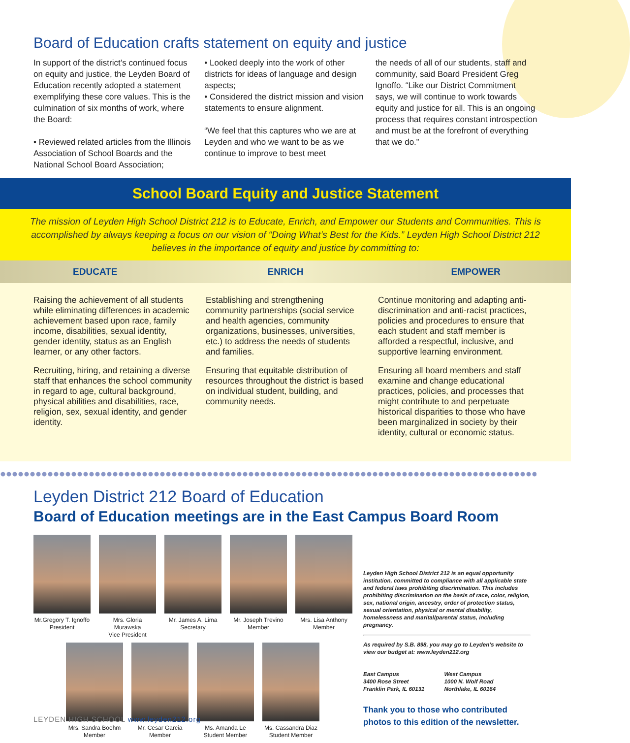Board of Education crafts statement on equity and justice
In support of the district’s continued focus on equity and justice, the Leyden Board of Education recently adopted a statement exemplifying these core values. This is the culmination of six months of work, where the Board:
• Reviewed related articles from the Illinois Association of School Boards and the National School Board Association;
• Looked deeply into the work of other districts for ideas of language and design aspects;
• Considered the district mission and vision statements to ensure alignment.
“We feel that this captures who we are at Leyden and who we want to be as we continue to improve to best meet
the needs of all of our students, staff and community, said Board President Greg Ignoffo. “Like our District Commitment says, we will continue to work towards equity and justice for all. This is an ongoing process that requires constant introspection and must be at the forefront of everything that we do.”
School Board Equity and Justice Statement
The mission of Leyden High School District 212 is to Educate, Enrich, and Empower our Students and Communities. This is accomplished by always keeping a focus on our vision of “Doing What’s Best for the Kids.” Leyden High School District 212 believes in the importance of equity and justice by committing to:
EDUCATE ENRICH EMPOWER
Raising the achievement of all students while eliminating differences in academic achievement based upon race, family income, disabilities, sexual identity, gender identity, status as an English learner, or any other factors.
Recruiting, hiring, and retaining a diverse staff that enhances the school community in regard to age, cultural background, physical abilities and disabilities, race, religion, sex, sexual identity, and gender identity.
Establishing and strengthening community partnerships (social service and health agencies, community organizations, businesses, universities, etc.) to address the needs of students and families.
Ensuring that equitable distribution of resources throughout the district is based on individual student, building, and community needs.
Continue monitoring and adapting anti-discrimination and anti-racist practices, policies and procedures to ensure that each student and staff member is afforded a respectful, inclusive, and supportive learning environment.
Ensuring all board members and staff examine and change educational practices, policies, and processes that might contribute to and perpetuate historical disparities to those who have been marginalized in society by their identity, cultural or economic status.
Leyden District 212 Board of Education
Board of Education meetings are in the East Campus Board Room
Mr.Gregory T. Ignoffo
President
Mrs. Gloria Murawska
Vice President
Mr. James A. Lima
Secretary
Mr. Joseph Trevino
Member
Mrs. Lisa Anthony
Member
Mrs. Sandra Boehm
Member
Mr. Cesar Garcia
Member
Ms. Amanda Le
Student Member
Ms. Cassandra Diaz
Student Member
Leyden High School District 212 is an equal opportunity institution, committed to compliance with all applicable state and federal laws prohibiting discrimination. This includes prohibiting discrimination on the basis of race, color, religion, sex, national origin, ancestry, order of protection status, sexual orientation, physical or mental disability, homelessness and marital/parental status, including pregnancy.
As required by S.B. 898, you may go to Leyden’s website to view our budget at: www.leyden212.org
East Campus
3400 Rose Street
Franklin Park, IL 60131
West Campus
1000 N. Wolf Road
Northlake, IL 60164
Thank you to those who contributed photos to this edition of the newsletter.
LEYDEN HIGH SCHOOL www.leyden212.org